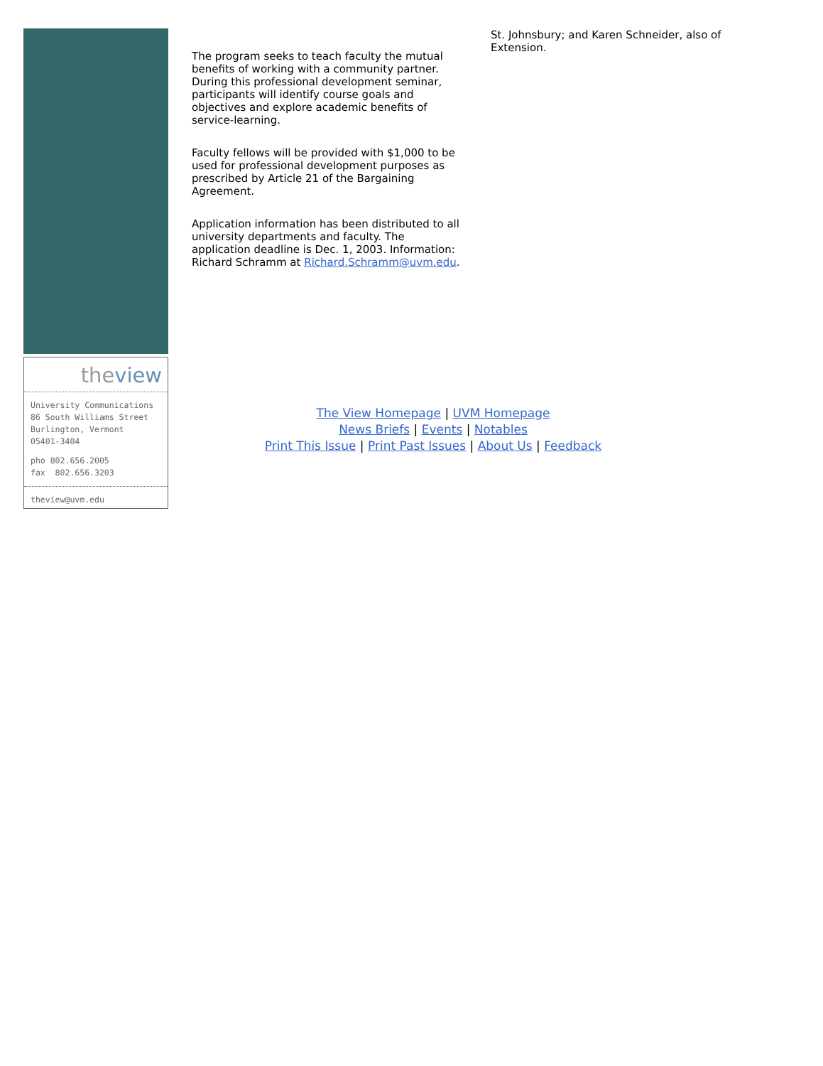theview
University Communications
86 South Williams Street
Burlington, Vermont
05401-3404
pho 802.656.2005
fax 802.656.3203
theview@uvm.edu
The program seeks to teach faculty the mutual benefits of working with a community partner. During this professional development seminar, participants will identify course goals and objectives and explore academic benefits of service-learning.
Faculty fellows will be provided with $1,000 to be used for professional development purposes as prescribed by Article 21 of the Bargaining Agreement.
Application information has been distributed to all university departments and faculty. The application deadline is Dec. 1, 2003. Information: Richard Schramm at Richard.Schramm@uvm.edu.
St. Johnsbury; and Karen Schneider, also of Extension.
The View Homepage | UVM Homepage
News Briefs | Events | Notables
Print This Issue | Print Past Issues | About Us | Feedback